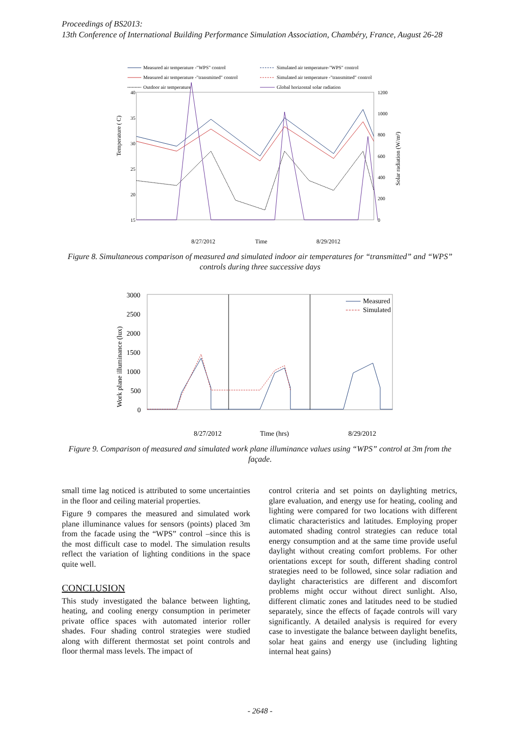Proceedings of BS2013:
13th Conference of International Building Performance Simulation Association, Chambéry, France, August 26-28
Measured air temperature -"WPS" control
Simulated air temperature-"WPS" control
Measured air temperature -"transmitted" control
Simulated air temperature -"transmitted" control
Outdoor air temperature
Global horizontal solar radiation
40
35
30
25
20
15
1200
1000
800
600
400
200
0
Temperature ( C)
Solar radiation (W/m²)
8/27/2012
Time
8/29/2012
Figure 8. Simultaneous comparison of measured and simulated indoor air temperatures for “transmitted” and “WPS” controls during three successive days
3000
2500
2000
1500
1000
500
0
Work plane illuminance (lux)
8/27/2012
Time (hrs)
8/29/2012
Measured
Simulated
Figure 9. Comparison of measured and simulated work plane illuminance values using “WPS” control at 3m from the façade.
small time lag noticed is attributed to some uncertainties in the floor and ceiling material properties.
Figure 9 compares the measured and simulated work plane illuminance values for sensors (points) placed 3m from the facade using the “WPS” control –since this is the most difficult case to model. The simulation results reflect the variation of lighting conditions in the space quite well.
CONCLUSION
This study investigated the balance between lighting, heating, and cooling energy consumption in perimeter private office spaces with automated interior roller shades. Four shading control strategies were studied along with different thermostat set point controls and floor thermal mass levels. The impact of
control criteria and set points on daylighting metrics, glare evaluation, and energy use for heating, cooling and lighting were compared for two locations with different climatic characteristics and latitudes. Employing proper automated shading control strategies can reduce total energy consumption and at the same time provide useful daylight without creating comfort problems. For other orientations except for south, different shading control strategies need to be followed, since solar radiation and daylight characteristics are different and discomfort problems might occur without direct sunlight. Also, different climatic zones and latitudes need to be studied separately, since the effects of façade controls will vary significantly. A detailed analysis is required for every case to investigate the balance between daylight benefits, solar heat gains and energy use (including lighting internal heat gains)
- 2648 -